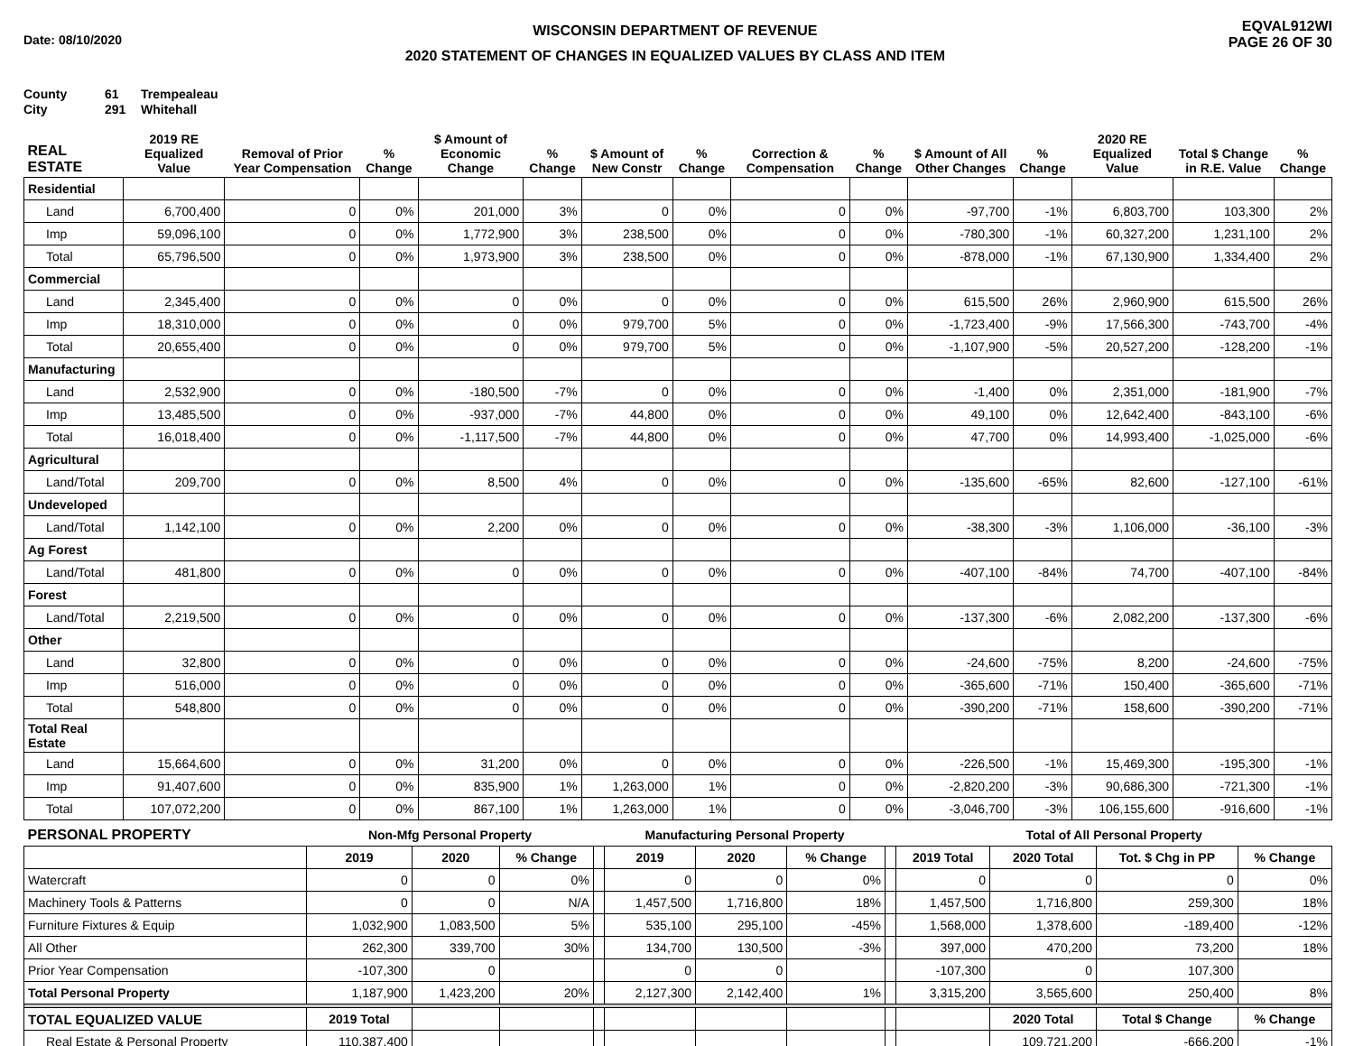Date: 08/10/2020
WISCONSIN DEPARTMENT OF REVENUE
2020 STATEMENT OF CHANGES IN EQUALIZED VALUES BY CLASS AND ITEM
EQVAL912WI
PAGE 26 OF 30
County 61 Trempealeau
City 291 Whitehall
| REAL ESTATE | 2019 RE Equalized Value | Removal of Prior Year Compensation | % Change | $ Amount of Economic Change | % Change | $ Amount of New Constr | % Change | Correction & Compensation | % Change | $ Amount of All Other Changes | % Change | 2020 RE Equalized Value | Total $ Change in R.E. Value | % Change |
| --- | --- | --- | --- | --- | --- | --- | --- | --- | --- | --- | --- | --- | --- | --- |
| Residential | | | | | | | | | | | | | | |
| Land | 6,700,400 | 0 | 0% | 201,000 | 3% | 0 | 0% | 0 | 0% | -97,700 | -1% | 6,803,700 | 103,300 | 2% |
| Imp | 59,096,100 | 0 | 0% | 1,772,900 | 3% | 238,500 | 0% | 0 | 0% | -780,300 | -1% | 60,327,200 | 1,231,100 | 2% |
| Total | 65,796,500 | 0 | 0% | 1,973,900 | 3% | 238,500 | 0% | 0 | 0% | -878,000 | -1% | 67,130,900 | 1,334,400 | 2% |
| Commercial | | | | | | | | | | | | | | |
| Land | 2,345,400 | 0 | 0% | 0 | 0% | 0 | 0% | 0 | 0% | 615,500 | 26% | 2,960,900 | 615,500 | 26% |
| Imp | 18,310,000 | 0 | 0% | 0 | 0% | 979,700 | 5% | 0 | 0% | -1,723,400 | -9% | 17,566,300 | -743,700 | -4% |
| Total | 20,655,400 | 0 | 0% | 0 | 0% | 979,700 | 5% | 0 | 0% | -1,107,900 | -5% | 20,527,200 | -128,200 | -1% |
| Manufacturing | | | | | | | | | | | | | | |
| Land | 2,532,900 | 0 | 0% | -180,500 | -7% | 0 | 0% | 0 | 0% | -1,400 | 0% | 2,351,000 | -181,900 | -7% |
| Imp | 13,485,500 | 0 | 0% | -937,000 | -7% | 44,800 | 0% | 0 | 0% | 49,100 | 0% | 12,642,400 | -843,100 | -6% |
| Total | 16,018,400 | 0 | 0% | -1,117,500 | -7% | 44,800 | 0% | 0 | 0% | 47,700 | 0% | 14,993,400 | -1,025,000 | -6% |
| Agricultural | | | | | | | | | | | | | | |
| Land/Total | 209,700 | 0 | 0% | 8,500 | 4% | 0 | 0% | 0 | 0% | -135,600 | -65% | 82,600 | -127,100 | -61% |
| Undeveloped | | | | | | | | | | | | | | |
| Land/Total | 1,142,100 | 0 | 0% | 2,200 | 0% | 0 | 0% | 0 | 0% | -38,300 | -3% | 1,106,000 | -36,100 | -3% |
| Ag Forest | | | | | | | | | | | | | | |
| Land/Total | 481,800 | 0 | 0% | 0 | 0% | 0 | 0% | 0 | 0% | -407,100 | -84% | 74,700 | -407,100 | -84% |
| Forest | | | | | | | | | | | | | | |
| Land/Total | 2,219,500 | 0 | 0% | 0 | 0% | 0 | 0% | 0 | 0% | -137,300 | -6% | 2,082,200 | -137,300 | -6% |
| Other | | | | | | | | | | | | | | |
| Land | 32,800 | 0 | 0% | 0 | 0% | 0 | 0% | 0 | 0% | -24,600 | -75% | 8,200 | -24,600 | -75% |
| Imp | 516,000 | 0 | 0% | 0 | 0% | 0 | 0% | 0 | 0% | -365,600 | -71% | 150,400 | -365,600 | -71% |
| Total | 548,800 | 0 | 0% | 0 | 0% | 0 | 0% | 0 | 0% | -390,200 | -71% | 158,600 | -390,200 | -71% |
| Total Real Estate | | | | | | | | | | | | | | |
| Land | 15,664,600 | 0 | 0% | 31,200 | 0% | 0 | 0% | 0 | 0% | -226,500 | -1% | 15,469,300 | -195,300 | -1% |
| Imp | 91,407,600 | 0 | 0% | 835,900 | 1% | 1,263,000 | 1% | 0 | 0% | -2,820,200 | -3% | 90,686,300 | -721,300 | -1% |
| Total | 107,072,200 | 0 | 0% | 867,100 | 1% | 1,263,000 | 1% | 0 | 0% | -3,046,700 | -3% | 106,155,600 | -916,600 | -1% |
| PERSONAL PROPERTY | Non-Mfg Personal Property | | | | Manufacturing Personal Property | | | | Total of All Personal Property | | | |
| --- | --- | --- | --- | --- | --- | --- | --- | --- | --- | --- | --- | --- |
| | 2019 | 2020 | % Change | | 2019 | 2020 | % Change | | 2019 Total | 2020 Total | Tot. $ Chg in PP | % Change |
| Watercraft | 0 | 0 | 0% | | 0 | 0 | 0% | | 0 | 0 | 0 | 0% |
| Machinery Tools & Patterns | 0 | 0 | N/A | | 1,457,500 | 1,716,800 | 18% | | 1,457,500 | 1,716,800 | 259,300 | 18% |
| Furniture Fixtures & Equip | 1,032,900 | 1,083,500 | 5% | | 535,100 | 295,100 | -45% | | 1,568,000 | 1,378,600 | -189,400 | -12% |
| All Other | 262,300 | 339,700 | 30% | | 134,700 | 130,500 | -3% | | 397,000 | 470,200 | 73,200 | 18% |
| Prior Year Compensation | -107,300 | 0 | | | 0 | 0 | | | -107,300 | 0 | 107,300 | |
| Total Personal Property | 1,187,900 | 1,423,200 | 20% | | 2,127,300 | 2,142,400 | 1% | | 3,315,200 | 3,565,600 | 250,400 | 8% |
| TOTAL EQUALIZED VALUE | 2019 Total | | | | | | | | | 2020 Total | Total $ Change | % Change |
| Real Estate & Personal Property | 110,387,400 | | | | | | | | | 109,721,200 | -666,200 | -1% |